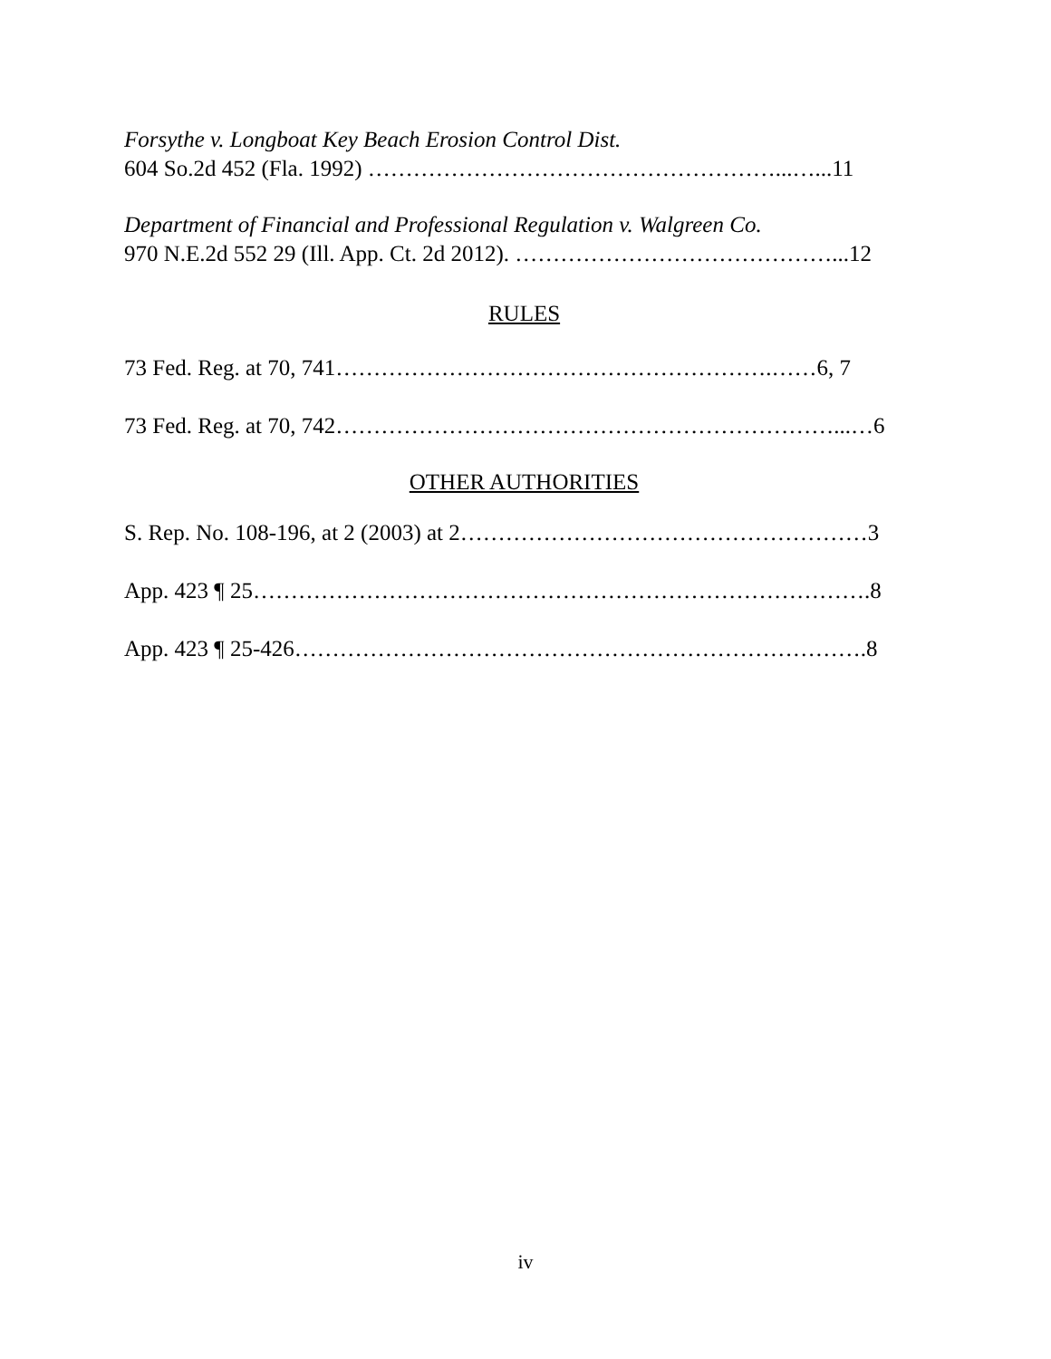Forsythe v. Longboat Key Beach Erosion Control Dist.
604 So.2d 452 (Fla. 1992) ………………………………………………...…...11
Department of Financial and Professional Regulation v. Walgreen Co.
970 N.E.2d 552 29 (Ill. App. Ct. 2d 2012). ……………………………………...12
RULES
73 Fed. Reg. at 70, 741………………………………………………….……6, 7
73 Fed. Reg. at 70, 742…………………………………………………………...…6
OTHER AUTHORITIES
S. Rep. No. 108-196, at 2 (2003) at 2………………………………………………3
App. 423 ¶ 25……………………………………………………………………….8
App. 423 ¶ 25-426………………………………………………………………….8
iv